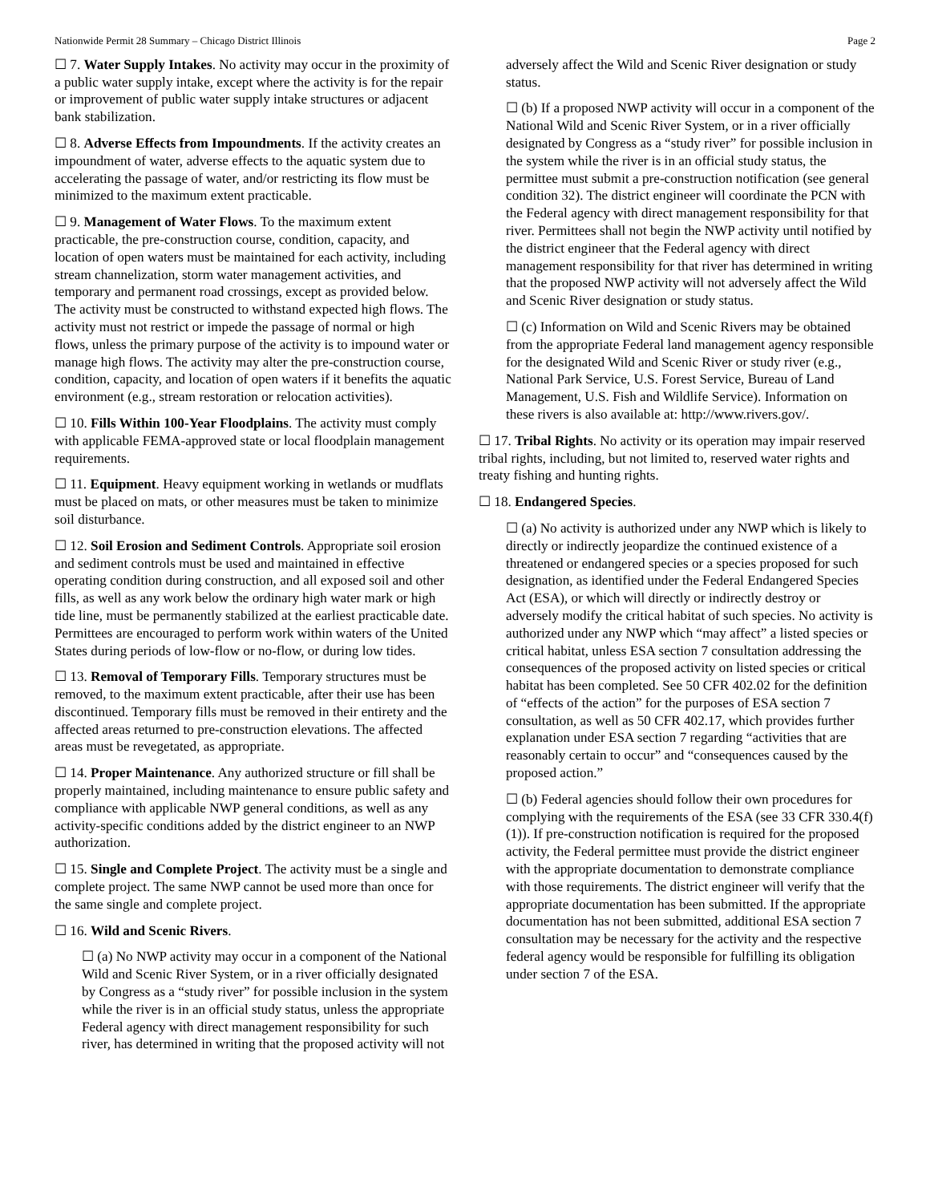Nationwide Permit 28 Summary – Chicago District Illinois Page 2
☐ 7. Water Supply Intakes. No activity may occur in the proximity of a public water supply intake, except where the activity is for the repair or improvement of public water supply intake structures or adjacent bank stabilization.
☐ 8. Adverse Effects from Impoundments. If the activity creates an impoundment of water, adverse effects to the aquatic system due to accelerating the passage of water, and/or restricting its flow must be minimized to the maximum extent practicable.
☐ 9. Management of Water Flows. To the maximum extent practicable, the pre-construction course, condition, capacity, and location of open waters must be maintained for each activity, including stream channelization, storm water management activities, and temporary and permanent road crossings, except as provided below. The activity must be constructed to withstand expected high flows. The activity must not restrict or impede the passage of normal or high flows, unless the primary purpose of the activity is to impound water or manage high flows. The activity may alter the pre-construction course, condition, capacity, and location of open waters if it benefits the aquatic environment (e.g., stream restoration or relocation activities).
☐ 10. Fills Within 100-Year Floodplains. The activity must comply with applicable FEMA-approved state or local floodplain management requirements.
☐ 11. Equipment. Heavy equipment working in wetlands or mudflats must be placed on mats, or other measures must be taken to minimize soil disturbance.
☐ 12. Soil Erosion and Sediment Controls. Appropriate soil erosion and sediment controls must be used and maintained in effective operating condition during construction, and all exposed soil and other fills, as well as any work below the ordinary high water mark or high tide line, must be permanently stabilized at the earliest practicable date. Permittees are encouraged to perform work within waters of the United States during periods of low-flow or no-flow, or during low tides.
☐ 13. Removal of Temporary Fills. Temporary structures must be removed, to the maximum extent practicable, after their use has been discontinued. Temporary fills must be removed in their entirety and the affected areas returned to pre-construction elevations. The affected areas must be revegetated, as appropriate.
☐ 14. Proper Maintenance. Any authorized structure or fill shall be properly maintained, including maintenance to ensure public safety and compliance with applicable NWP general conditions, as well as any activity-specific conditions added by the district engineer to an NWP authorization.
☐ 15. Single and Complete Project. The activity must be a single and complete project. The same NWP cannot be used more than once for the same single and complete project.
☐ 16. Wild and Scenic Rivers.
☐ (a) No NWP activity may occur in a component of the National Wild and Scenic River System, or in a river officially designated by Congress as a “study river” for possible inclusion in the system while the river is in an official study status, unless the appropriate Federal agency with direct management responsibility for such river, has determined in writing that the proposed activity will not
adversely affect the Wild and Scenic River designation or study status.
☐ (b) If a proposed NWP activity will occur in a component of the National Wild and Scenic River System, or in a river officially designated by Congress as a “study river” for possible inclusion in the system while the river is in an official study status, the permittee must submit a pre-construction notification (see general condition 32). The district engineer will coordinate the PCN with the Federal agency with direct management responsibility for that river. Permittees shall not begin the NWP activity until notified by the district engineer that the Federal agency with direct management responsibility for that river has determined in writing that the proposed NWP activity will not adversely affect the Wild and Scenic River designation or study status.
☐ (c) Information on Wild and Scenic Rivers may be obtained from the appropriate Federal land management agency responsible for the designated Wild and Scenic River or study river (e.g., National Park Service, U.S. Forest Service, Bureau of Land Management, U.S. Fish and Wildlife Service). Information on these rivers is also available at: http://www.rivers.gov/.
☐ 17. Tribal Rights. No activity or its operation may impair reserved tribal rights, including, but not limited to, reserved water rights and treaty fishing and hunting rights.
☐ 18. Endangered Species.
☐ (a) No activity is authorized under any NWP which is likely to directly or indirectly jeopardize the continued existence of a threatened or endangered species or a species proposed for such designation, as identified under the Federal Endangered Species Act (ESA), or which will directly or indirectly destroy or adversely modify the critical habitat of such species. No activity is authorized under any NWP which “may affect” a listed species or critical habitat, unless ESA section 7 consultation addressing the consequences of the proposed activity on listed species or critical habitat has been completed. See 50 CFR 402.02 for the definition of “effects of the action” for the purposes of ESA section 7 consultation, as well as 50 CFR 402.17, which provides further explanation under ESA section 7 regarding “activities that are reasonably certain to occur” and “consequences caused by the proposed action.”
☐ (b) Federal agencies should follow their own procedures for complying with the requirements of the ESA (see 33 CFR 330.4(f)(1)). If pre-construction notification is required for the proposed activity, the Federal permittee must provide the district engineer with the appropriate documentation to demonstrate compliance with those requirements. The district engineer will verify that the appropriate documentation has been submitted. If the appropriate documentation has not been submitted, additional ESA section 7 consultation may be necessary for the activity and the respective federal agency would be responsible for fulfilling its obligation under section 7 of the ESA.